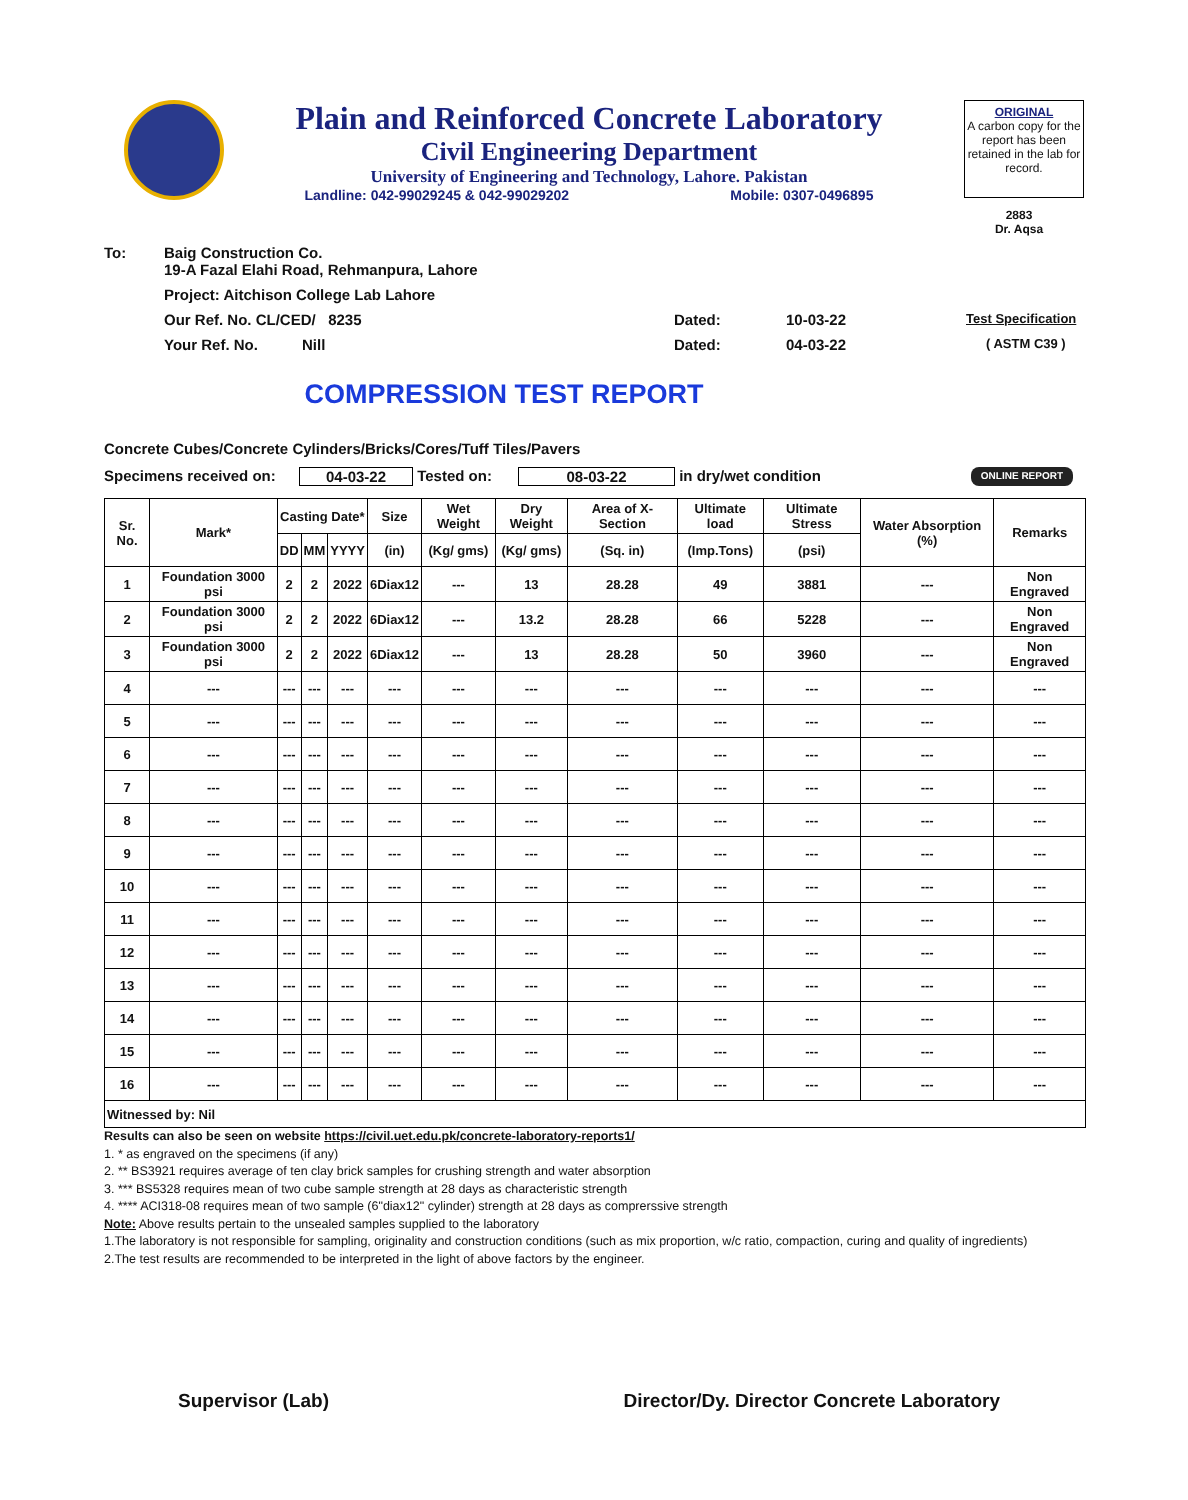Plain and Reinforced Concrete Laboratory
Civil Engineering Department
University of Engineering and Technology, Lahore. Pakistan
Landline: 042-99029245 & 042-99029202 Mobile: 0307-0496895
ORIGINAL
A carbon copy for the report has been retained in the lab for record.
2883
Dr. Aqsa
To: Baig Construction Co.
19-A Fazal Elahi Road, Rehmanpura, Lahore
Project: Aitchison College Lab Lahore
Our Ref. No. CL/CED/ 8235 Dated: 10-03-22 Test Specification
Your Ref. No. Nill Dated: 04-03-22 ( ASTM C39 )
COMPRESSION TEST REPORT
Concrete Cubes/Concrete Cylinders/Bricks/Cores/Tuff Tiles/Pavers
Specimens received on: 04-03-22 Tested on: 08-03-22 in dry/wet condition ONLINE REPORT
| Sr. No. | Mark* | Casting Date* | | | Size | Wet Weight | Dry Weight | Area of X-Section | Ultimate load | Ultimate Stress | Water Absorption (%) | Remarks |
| --- | --- | --- | --- | --- | --- | --- | --- | --- | --- | --- | --- | --- |
| | | DD | MM | YYYY | (in) | (Kg/ gms) | (Kg/ gms) | (Sq. in) | (Imp.Tons) | (psi) | | |
| 1 | Foundation 3000 psi | 2 | 2 | 2022 | 6Diax12 | --- | 13 | 28.28 | 49 | 3881 | --- | Non Engraved |
| 2 | Foundation 3000 psi | 2 | 2 | 2022 | 6Diax12 | --- | 13.2 | 28.28 | 66 | 5228 | --- | Non Engraved |
| 3 | Foundation 3000 psi | 2 | 2 | 2022 | 6Diax12 | --- | 13 | 28.28 | 50 | 3960 | --- | Non Engraved |
| 4 | --- | --- | --- | --- | --- | --- | --- | --- | --- | --- | --- | --- |
| 5 | --- | --- | --- | --- | --- | --- | --- | --- | --- | --- | --- | --- |
| 6 | --- | --- | --- | --- | --- | --- | --- | --- | --- | --- | --- | --- |
| 7 | --- | --- | --- | --- | --- | --- | --- | --- | --- | --- | --- | --- |
| 8 | --- | --- | --- | --- | --- | --- | --- | --- | --- | --- | --- | --- |
| 9 | --- | --- | --- | --- | --- | --- | --- | --- | --- | --- | --- | --- |
| 10 | --- | --- | --- | --- | --- | --- | --- | --- | --- | --- | --- | --- |
| 11 | --- | --- | --- | --- | --- | --- | --- | --- | --- | --- | --- | --- |
| 12 | --- | --- | --- | --- | --- | --- | --- | --- | --- | --- | --- | --- |
| 13 | --- | --- | --- | --- | --- | --- | --- | --- | --- | --- | --- | --- |
| 14 | --- | --- | --- | --- | --- | --- | --- | --- | --- | --- | --- | --- |
| 15 | --- | --- | --- | --- | --- | --- | --- | --- | --- | --- | --- | --- |
| 16 | --- | --- | --- | --- | --- | --- | --- | --- | --- | --- | --- | --- |
| Witnessed by: Nil | | | | | | | | | | | | |
Results can also be seen on website https://civil.uet.edu.pk/concrete-laboratory-reports1/
1. * as engraved on the specimens (if any)
2. ** BS3921 requires average of ten clay brick samples for crushing strength and water absorption
3. *** BS5328 requires mean of two cube sample strength at 28 days as characteristic strength
4. **** ACI318-08 requires mean of two sample (6"diax12" cylinder) strength at 28 days as comprerssive strength
Note: Above results pertain to the unsealed samples supplied to the laboratory
1.The laboratory is not responsible for sampling, originality and construction conditions (such as mix proportion, w/c ratio, compaction, curing and quality of ingredients)
2.The test results are recommended to be interpreted in the light of above factors by the engineer.
Supervisor (Lab) Director/Dy. Director Concrete Laboratory